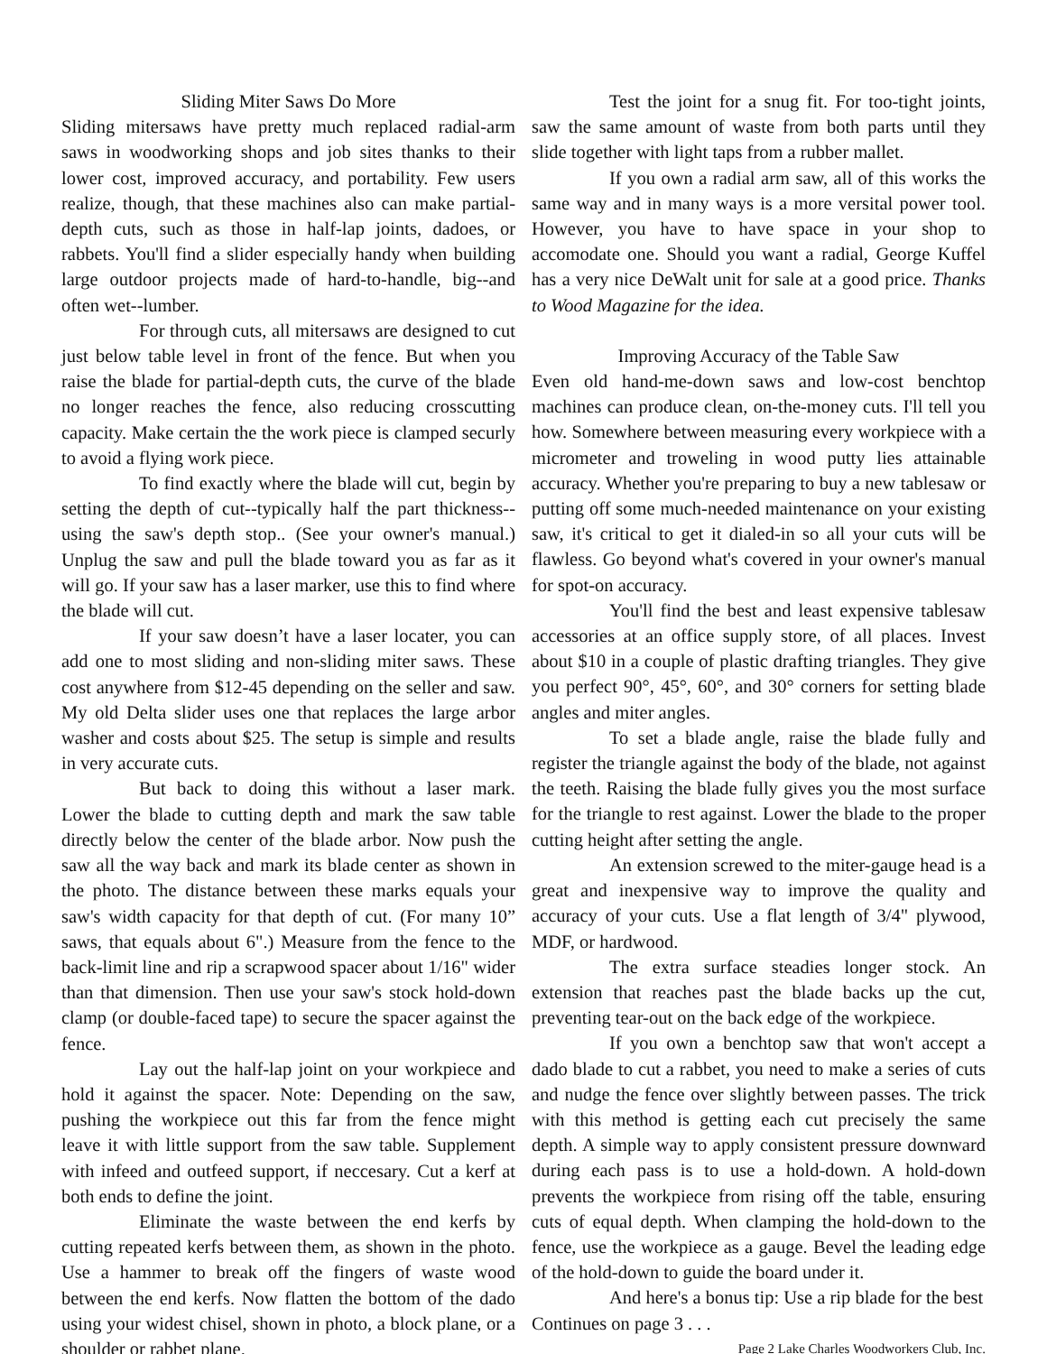Sliding Miter Saws Do More
Sliding mitersaws have pretty much replaced radial-arm saws in woodworking shops and job sites thanks to their lower cost, improved accuracy, and portability. Few users realize, though, that these machines also can make partial-depth cuts, such as those in half-lap joints, dadoes, or rabbets. You'll find a slider especially handy when building large outdoor projects made of hard-to-handle, big--and often wet--lumber.
For through cuts, all mitersaws are designed to cut just below table level in front of the fence. But when you raise the blade for partial-depth cuts, the curve of the blade no longer reaches the fence, also reducing crosscutting capacity. Make certain the the work piece is clamped securly to avoid a flying work piece.
To find exactly where the blade will cut, begin by setting the depth of cut--typically half the part thickness--using the saw's depth stop.. (See your owner's manual.) Unplug the saw and pull the blade toward you as far as it will go. If your saw has a laser marker, use this to find where the blade will cut.
If your saw doesn’t have a laser locater, you can add one to most sliding and non-sliding miter saws. These cost anywhere from $12-45 depending on the seller and saw. My old Delta slider uses one that replaces the large arbor washer and costs about $25. The setup is simple and results in very accurate cuts.
But back to doing this without a laser mark. Lower the blade to cutting depth and mark the saw table directly below the center of the blade arbor. Now push the saw all the way back and mark its blade center as shown in the photo. The distance between these marks equals your saw's width capacity for that depth of cut. (For many 10” saws, that equals about 6".) Measure from the fence to the back-limit line and rip a scrapwood spacer about 1/16" wider than that dimension. Then use your saw's stock hold-down clamp (or double-faced tape) to secure the spacer against the fence.
Lay out the half-lap joint on your workpiece and hold it against the spacer. Note: Depending on the saw, pushing the workpiece out this far from the fence might leave it with little support from the saw table. Supplement with infeed and outfeed support, if neccesary. Cut a kerf at both ends to define the joint.
Eliminate the waste between the end kerfs by cutting repeated kerfs between them, as shown in the photo. Use a hammer to break off the fingers of waste wood between the end kerfs. Now flatten the bottom of the dado using your widest chisel, shown in photo, a block plane, or a shoulder or rabbet plane.
Test the joint for a snug fit. For too-tight joints, saw the same amount of waste from both parts until they slide together with light taps from a rubber mallet.
If you own a radial arm saw, all of this works the same way and in many ways is a more versital power tool. However, you have to have space in your shop to accomodate one. Should you want a radial, George Kuffel has a very nice DeWalt unit for sale at a good price. Thanks to Wood Magazine for the idea.
Improving Accuracy of the Table Saw
Even old hand-me-down saws and low-cost benchtop machines can produce clean, on-the-money cuts. I'll tell you how. Somewhere between measuring every workpiece with a micrometer and troweling in wood putty lies attainable accuracy. Whether you're preparing to buy a new tablesaw or putting off some much-needed maintenance on your existing saw, it's critical to get it dialed-in so all your cuts will be flawless. Go beyond what's covered in your owner's manual for spot-on accuracy.
You'll find the best and least expensive tablesaw accessories at an office supply store, of all places. Invest about $10 in a couple of plastic drafting triangles. They give you perfect 90°, 45°, 60°, and 30° corners for setting blade angles and miter angles.
To set a blade angle, raise the blade fully and register the triangle against the body of the blade, not against the teeth. Raising the blade fully gives you the most surface for the triangle to rest against. Lower the blade to the proper cutting height after setting the angle.
An extension screwed to the miter-gauge head is a great and inexpensive way to improve the quality and accuracy of your cuts. Use a flat length of 3/4" plywood, MDF, or hardwood.
The extra surface steadies longer stock. An extension that reaches past the blade backs up the cut, preventing tear-out on the back edge of the workpiece.
If you own a benchtop saw that won't accept a dado blade to cut a rabbet, you need to make a series of cuts and nudge the fence over slightly between passes. The trick with this method is getting each cut precisely the same depth. A simple way to apply consistent pressure downward during each pass is to use a hold-down. A hold-down prevents the workpiece from rising off the table, ensuring cuts of equal depth. When clamping the hold-down to the fence, use the workpiece as a gauge. Bevel the leading edge of the hold-down to guide the board under it.
And here's a bonus tip: Use a rip blade for the best
Continues on page 3 . . .
Page 2 Lake Charles Woodworkers Club, Inc.